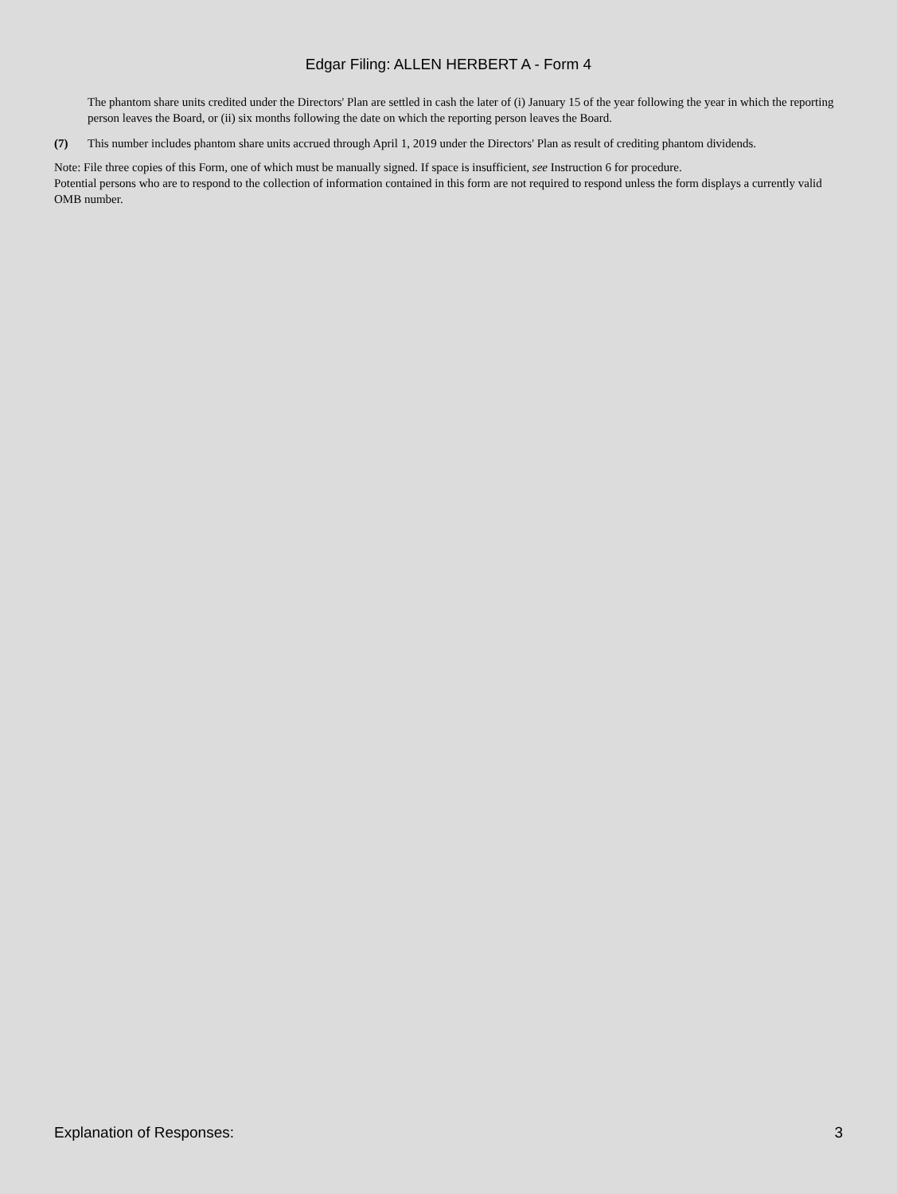Edgar Filing: ALLEN HERBERT A - Form 4
The phantom share units credited under the Directors' Plan are settled in cash the later of (i) January 15 of the year following the year in which the reporting person leaves the Board, or (ii) six months following the date on which the reporting person leaves the Board.
(7) This number includes phantom share units accrued through April 1, 2019 under the Directors' Plan as result of crediting phantom dividends.
Note: File three copies of this Form, one of which must be manually signed. If space is insufficient, see Instruction 6 for procedure.
Potential persons who are to respond to the collection of information contained in this form are not required to respond unless the form displays a currently valid OMB number.
Explanation of Responses: 3